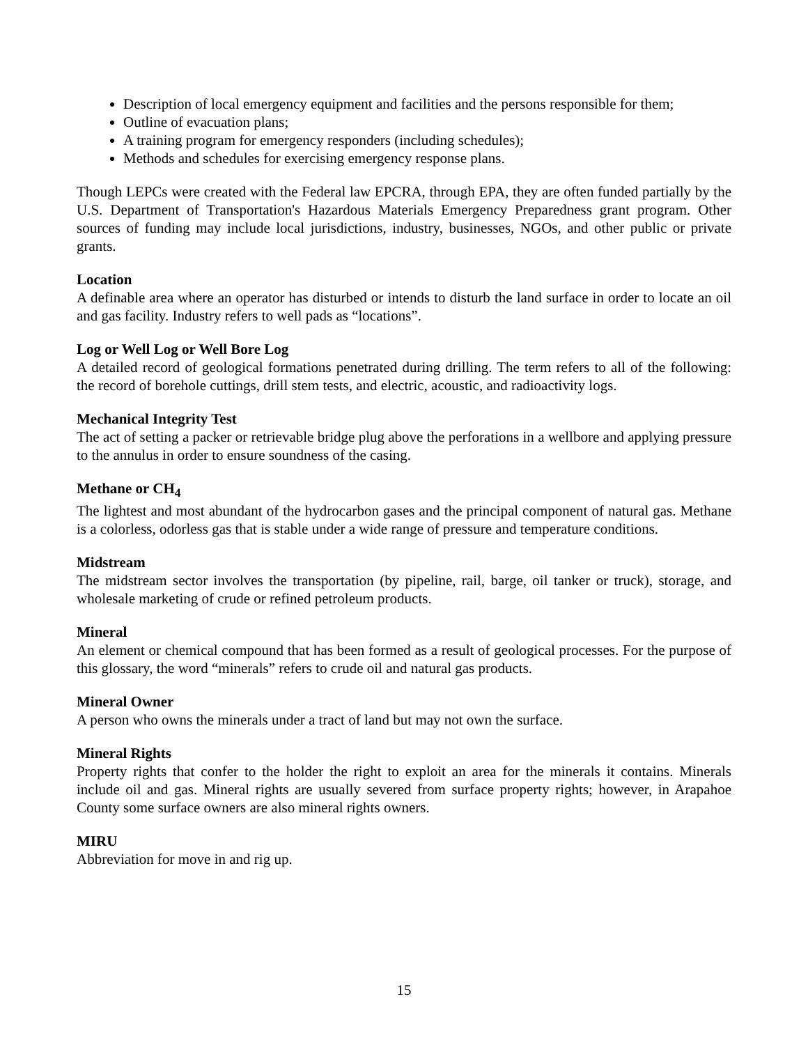Description of local emergency equipment and facilities and the persons responsible for them;
Outline of evacuation plans;
A training program for emergency responders (including schedules);
Methods and schedules for exercising emergency response plans.
Though LEPCs were created with the Federal law EPCRA, through EPA, they are often funded partially by the U.S. Department of Transportation's Hazardous Materials Emergency Preparedness grant program. Other sources of funding may include local jurisdictions, industry, businesses, NGOs, and other public or private grants.
Location
A definable area where an operator has disturbed or intends to disturb the land surface in order to locate an oil and gas facility. Industry refers to well pads as “locations”.
Log or Well Log or Well Bore Log
A detailed record of geological formations penetrated during drilling. The term refers to all of the following: the record of borehole cuttings, drill stem tests, and electric, acoustic, and radioactivity logs.
Mechanical Integrity Test
The act of setting a packer or retrievable bridge plug above the perforations in a wellbore and applying pressure to the annulus in order to ensure soundness of the casing.
Methane or CH<sub>4</sub>
The lightest and most abundant of the hydrocarbon gases and the principal component of natural gas. Methane is a colorless, odorless gas that is stable under a wide range of pressure and temperature conditions.
Midstream
The midstream sector involves the transportation (by pipeline, rail, barge, oil tanker or truck), storage, and wholesale marketing of crude or refined petroleum products.
Mineral
An element or chemical compound that has been formed as a result of geological processes. For the purpose of this glossary, the word “minerals” refers to crude oil and natural gas products.
Mineral Owner
A person who owns the minerals under a tract of land but may not own the surface.
Mineral Rights
Property rights that confer to the holder the right to exploit an area for the minerals it contains. Minerals include oil and gas. Mineral rights are usually severed from surface property rights; however, in Arapahoe County some surface owners are also mineral rights owners.
MIRU
Abbreviation for move in and rig up.
15